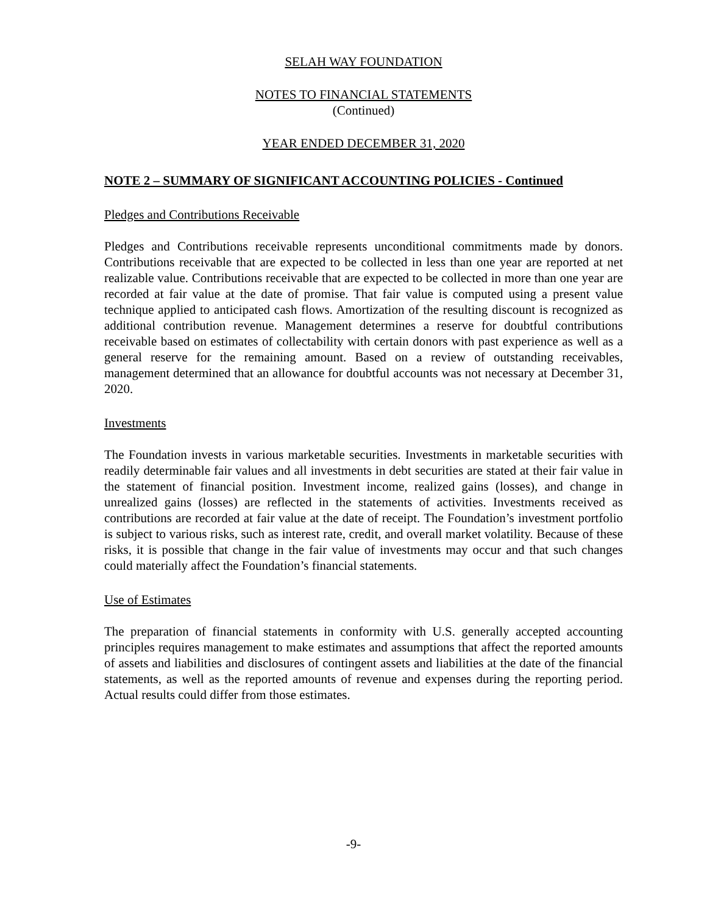SELAH WAY FOUNDATION
NOTES TO FINANCIAL STATEMENTS
(Continued)
YEAR ENDED DECEMBER 31, 2020
NOTE 2 – SUMMARY OF SIGNIFICANT ACCOUNTING POLICIES - Continued
Pledges and Contributions Receivable
Pledges and Contributions receivable represents unconditional commitments made by donors. Contributions receivable that are expected to be collected in less than one year are reported at net realizable value. Contributions receivable that are expected to be collected in more than one year are recorded at fair value at the date of promise. That fair value is computed using a present value technique applied to anticipated cash flows. Amortization of the resulting discount is recognized as additional contribution revenue. Management determines a reserve for doubtful contributions receivable based on estimates of collectability with certain donors with past experience as well as a general reserve for the remaining amount. Based on a review of outstanding receivables, management determined that an allowance for doubtful accounts was not necessary at December 31, 2020.
Investments
The Foundation invests in various marketable securities. Investments in marketable securities with readily determinable fair values and all investments in debt securities are stated at their fair value in the statement of financial position. Investment income, realized gains (losses), and change in unrealized gains (losses) are reflected in the statements of activities. Investments received as contributions are recorded at fair value at the date of receipt. The Foundation’s investment portfolio is subject to various risks, such as interest rate, credit, and overall market volatility. Because of these risks, it is possible that change in the fair value of investments may occur and that such changes could materially affect the Foundation’s financial statements.
Use of Estimates
The preparation of financial statements in conformity with U.S. generally accepted accounting principles requires management to make estimates and assumptions that affect the reported amounts of assets and liabilities and disclosures of contingent assets and liabilities at the date of the financial statements, as well as the reported amounts of revenue and expenses during the reporting period. Actual results could differ from those estimates.
-9-